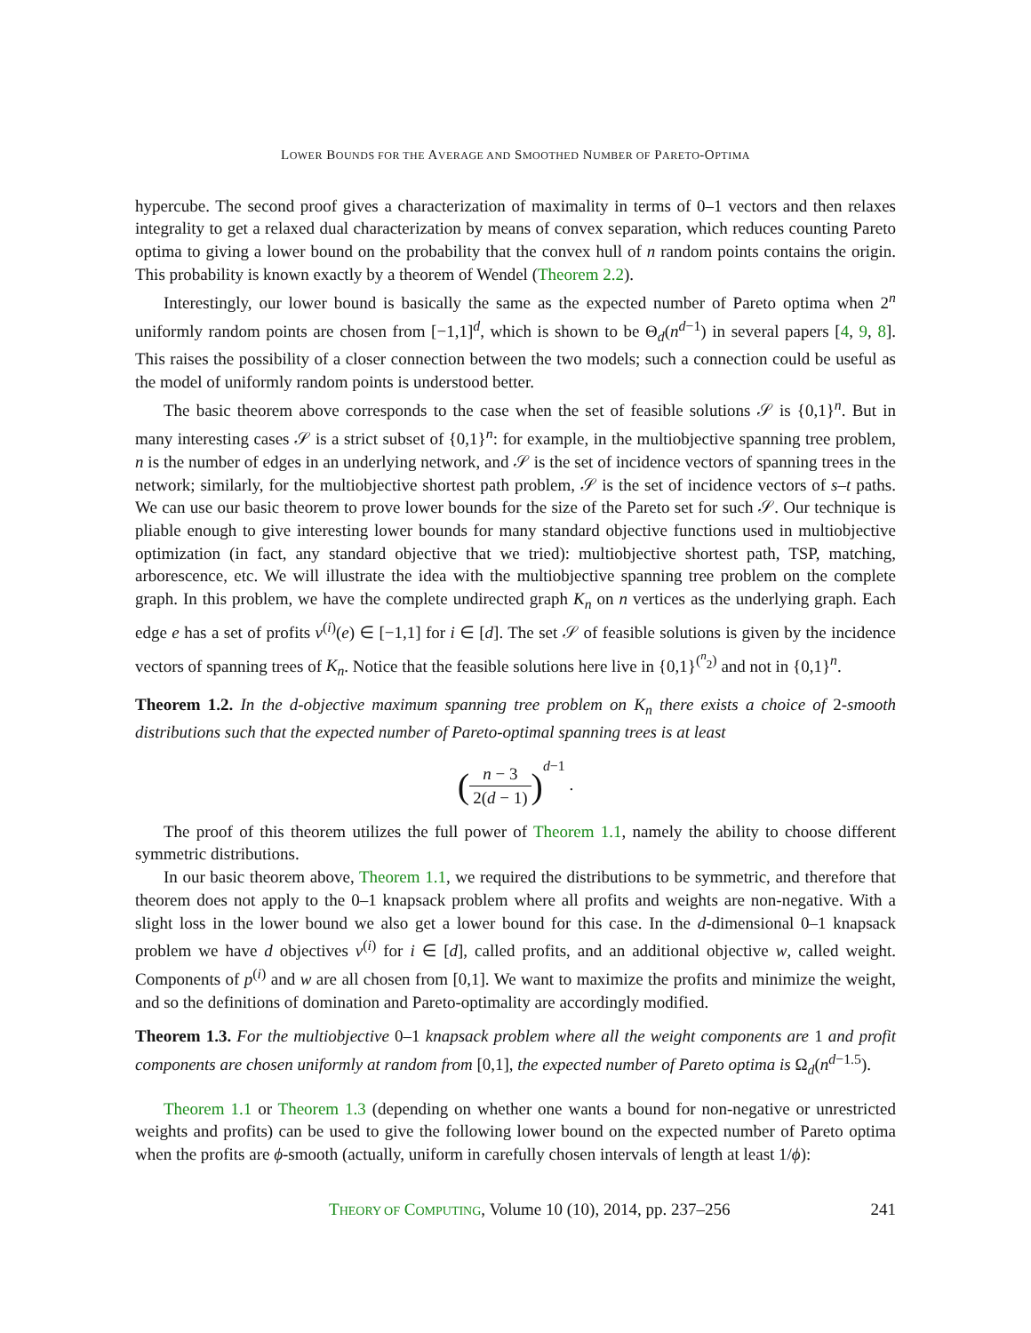LOWER BOUNDS FOR THE AVERAGE AND SMOOTHED NUMBER OF PARETO-OPTIMA
hypercube. The second proof gives a characterization of maximality in terms of 0–1 vectors and then relaxes integrality to get a relaxed dual characterization by means of convex separation, which reduces counting Pareto optima to giving a lower bound on the probability that the convex hull of n random points contains the origin. This probability is known exactly by a theorem of Wendel (Theorem 2.2).
Interestingly, our lower bound is basically the same as the expected number of Pareto optima when 2<sup>n</sup> uniformly random points are chosen from [−1,1]<sup>d</sup>, which is shown to be Θ<sub>d</sub>(n<sup>d−1</sup>) in several papers [4, 9, 8]. This raises the possibility of a closer connection between the two models; such a connection could be useful as the model of uniformly random points is understood better.
The basic theorem above corresponds to the case when the set of feasible solutions 𝒮 is {0,1}<sup>n</sup>. But in many interesting cases 𝒮 is a strict subset of {0,1}<sup>n</sup>: for example, in the multiobjective spanning tree problem, n is the number of edges in an underlying network, and 𝒮 is the set of incidence vectors of spanning trees in the network; similarly, for the multiobjective shortest path problem, 𝒮 is the set of incidence vectors of s–t paths. We can use our basic theorem to prove lower bounds for the size of the Pareto set for such 𝒮. Our technique is pliable enough to give interesting lower bounds for many standard objective functions used in multiobjective optimization (in fact, any standard objective that we tried): multiobjective shortest path, TSP, matching, arborescence, etc. We will illustrate the idea with the multiobjective spanning tree problem on the complete graph. In this problem, we have the complete undirected graph K<sub>n</sub> on n vertices as the underlying graph. Each edge e has a set of profits v<sup>(i)</sup>(e) ∈ [−1,1] for i ∈ [d]. The set 𝒮 of feasible solutions is given by the incidence vectors of spanning trees of K<sub>n</sub>. Notice that the feasible solutions here live in {0,1}<sup>(<sup>n</sup><sub>2</sub>)</sup> and not in {0,1}<sup>n</sup>.
Theorem 1.2. In the d-objective maximum spanning tree problem on K<sub>n</sub> there exists a choice of 2-smooth distributions such that the expected number of Pareto-optimal spanning trees is at least
(n − 3 2(d − 1))<sup>d−1</sup> .
The proof of this theorem utilizes the full power of Theorem 1.1, namely the ability to choose different symmetric distributions.
In our basic theorem above, Theorem 1.1, we required the distributions to be symmetric, and therefore that theorem does not apply to the 0–1 knapsack problem where all profits and weights are non-negative. With a slight loss in the lower bound we also get a lower bound for this case. In the d-dimensional 0–1 knapsack problem we have d objectives v<sup>(i)</sup> for i ∈ [d], called profits, and an additional objective w, called weight. Components of p<sup>(i)</sup> and w are all chosen from [0,1]. We want to maximize the profits and minimize the weight, and so the definitions of domination and Pareto-optimality are accordingly modified.
Theorem 1.3. For the multiobjective 0–1 knapsack problem where all the weight components are 1 and profit components are chosen uniformly at random from [0,1], the expected number of Pareto optima is Ω<sub>d</sub>(n<sup>d−1.5</sup>).
Theorem 1.1 or Theorem 1.3 (depending on whether one wants a bound for non-negative or unrestricted weights and profits) can be used to give the following lower bound on the expected number of Pareto optima when the profits are ϕ-smooth (actually, uniform in carefully chosen intervals of length at least 1/ϕ):
THEORY OF COMPUTING, Volume 10 (10), 2014, pp. 237–256 241